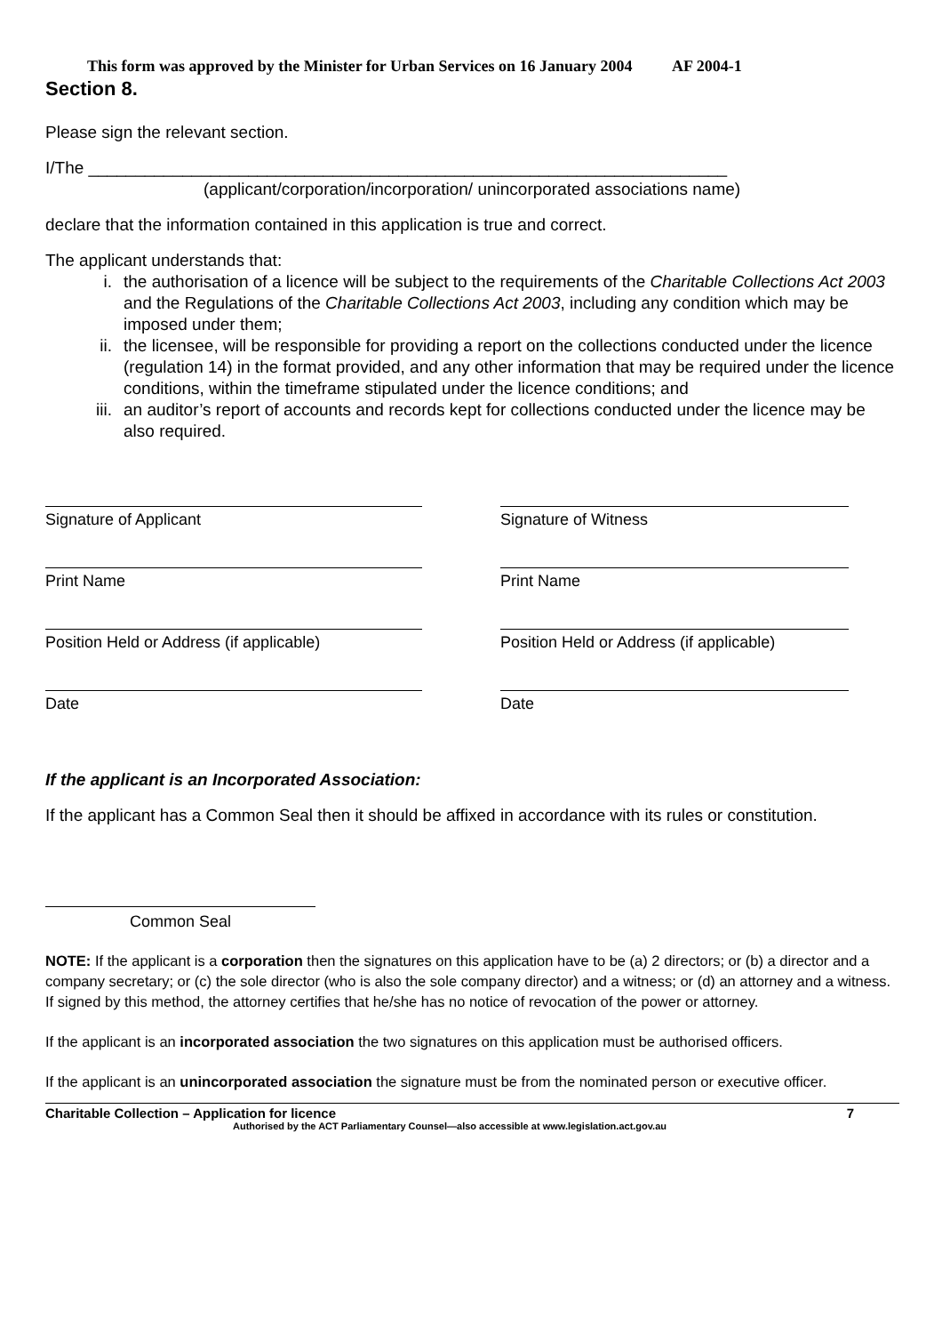This form was approved by the Minister for Urban Services on 16 January 2004 AF 2004-1
Section 8.
Please sign the relevant section.
I/The ____________________________________________________________________
(applicant/corporation/incorporation/ unincorporated associations name)
declare that the information contained in this application is true and correct.
The applicant understands that:
i. the authorisation of a licence will be subject to the requirements of the Charitable Collections Act 2003 and the Regulations of the Charitable Collections Act 2003, including any condition which may be imposed under them;
ii. the licensee, will be responsible for providing a report on the collections conducted under the licence (regulation 14) in the format provided, and any other information that may be required under the licence conditions, within the timeframe stipulated under the licence conditions; and
iii. an auditor’s report of accounts and records kept for collections conducted under the licence may be also required.
Signature of Applicant
Print Name
Position Held or Address (if applicable)
Date
Signature of Witness
Print Name
Position Held or Address (if applicable)
Date
If the applicant is an Incorporated Association:
If the applicant has a Common Seal then it should be affixed in accordance with its rules or constitution.
Common Seal
NOTE: If the applicant is a corporation then the signatures on this application have to be (a) 2 directors; or (b) a director and a company secretary; or (c) the sole director (who is also the sole company director) and a witness; or (d) an attorney and a witness. If signed by this method, the attorney certifies that he/she has no notice of revocation of the power or attorney.
If the applicant is an incorporated association the two signatures on this application must be authorised officers.
If the applicant is an unincorporated association the signature must be from the nominated person or executive officer.
Charitable Collection – Application for licence 7
Authorised by the ACT Parliamentary Counsel—also accessible at www.legislation.act.gov.au